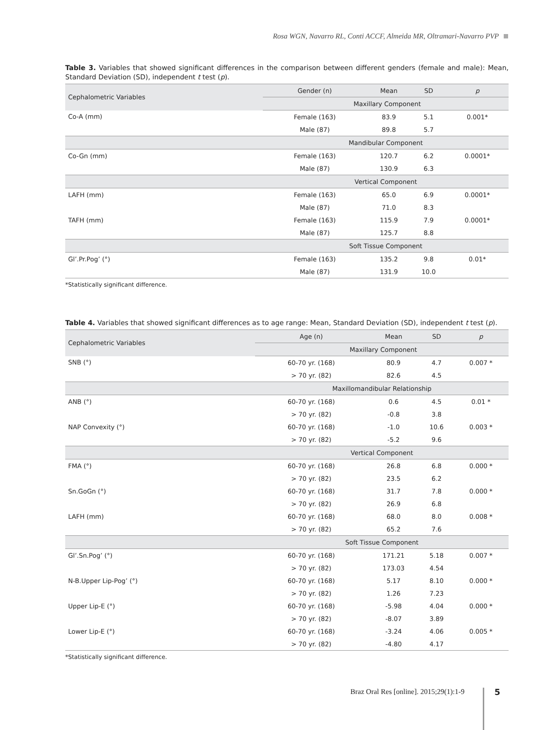Rosa WGN, Navarro RL, Conti ACCF, Almeida MR, Oltramari-Navarro PVP
Table 3. Variables that showed significant differences in the comparison between different genders (female and male): Mean, Standard Deviation (SD), independent t test (p).
| Cephalometric Variables | Gender (n) | Mean | SD | p |
| --- | --- | --- | --- | --- |
| | Maxillary Component | | | |
| Co-A (mm) | Female (163) | 83.9 | 5.1 | 0.001* |
| | Male (87) | 89.8 | 5.7 | |
| | Mandibular Component | | | |
| Co-Gn (mm) | Female (163) | 120.7 | 6.2 | 0.0001* |
| | Male (87) | 130.9 | 6.3 | |
| | Vertical Component | | | |
| LAFH (mm) | Female (163) | 65.0 | 6.9 | 0.0001* |
| | Male (87) | 71.0 | 8.3 | |
| TAFH (mm) | Female (163) | 115.9 | 7.9 | 0.0001* |
| | Male (87) | 125.7 | 8.8 | |
| | Soft Tissue Component | | | |
| Gl’.Pr.Pog’ (°) | Female (163) | 135.2 | 9.8 | 0.01* |
| | Male (87) | 131.9 | 10.0 | |
*Statistically significant difference.
Table 4. Variables that showed significant differences as to age range: Mean, Standard Deviation (SD), independent t test (p).
| Cephalometric Variables | Age (n) | Mean | SD | p |
| --- | --- | --- | --- | --- |
| | Maxillary Component | | | |
| SNB (°) | 60-70 yr. (168) | 80.9 | 4.7 | 0.007 * |
| | > 70 yr. (82) | 82.6 | 4.5 | |
| | Maxillomandibular Relationship | | | |
| ANB (°) | 60-70 yr. (168) | 0.6 | 4.5 | 0.01 * |
| | > 70 yr. (82) | -0.8 | 3.8 | |
| NAP Convexity (°) | 60-70 yr. (168) | -1.0 | 10.6 | 0.003 * |
| | > 70 yr. (82) | -5.2 | 9.6 | |
| | Vertical Component | | | |
| FMA (°) | 60-70 yr. (168) | 26.8 | 6.8 | 0.000 * |
| | > 70 yr. (82) | 23.5 | 6.2 | |
| Sn.GoGn (°) | 60-70 yr. (168) | 31.7 | 7.8 | 0.000 * |
| | > 70 yr. (82) | 26.9 | 6.8 | |
| LAFH (mm) | 60-70 yr. (168) | 68.0 | 8.0 | 0.008 * |
| | > 70 yr. (82) | 65.2 | 7.6 | |
| | Soft Tissue Component | | | |
| Gl’.Sn.Pog’ (°) | 60-70 yr. (168) | 171.21 | 5.18 | 0.007 * |
| | > 70 yr. (82) | 173.03 | 4.54 | |
| N-B.Upper Lip-Pog’ (°) | 60-70 yr. (168) | 5.17 | 8.10 | 0.000 * |
| | > 70 yr. (82) | 1.26 | 7.23 | |
| Upper Lip-E (°) | 60-70 yr. (168) | -5.98 | 4.04 | 0.000 * |
| | > 70 yr. (82) | -8.07 | 3.89 | |
| Lower Lip-E (°) | 60-70 yr. (168) | -3.24 | 4.06 | 0.005 * |
| | > 70 yr. (82) | -4.80 | 4.17 | |
*Statistically significant difference.
Braz Oral Res [online]. 2015;29(1):1-9
5